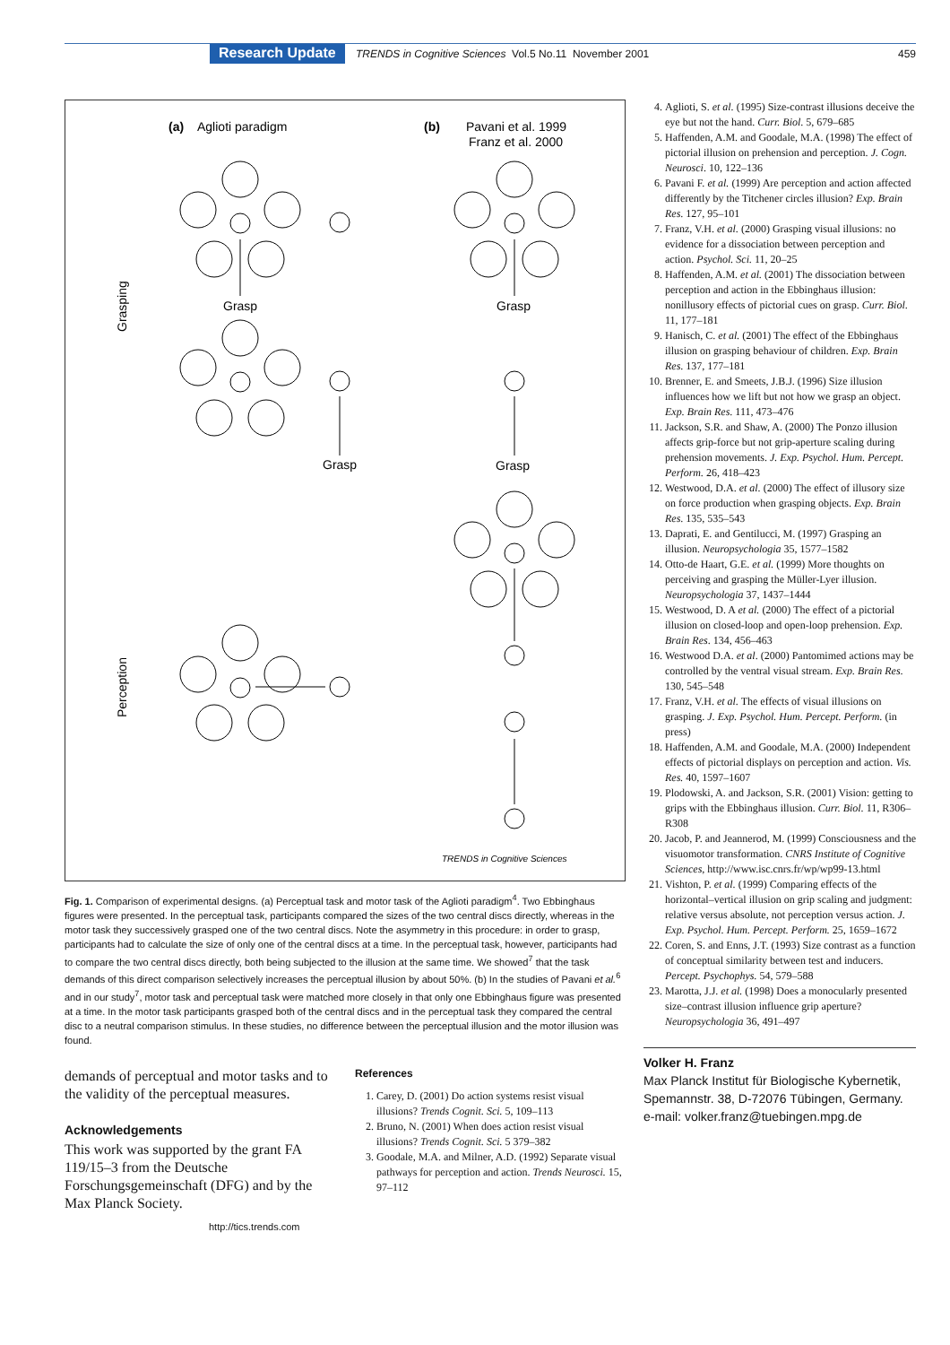Research Update TRENDS in Cognitive Sciences Vol.5 No.11 November 2001 459
(a)
Aglioti paradigm
(b)
Pavani et al. 1999
Franz et al. 2000
Grasping
Perception
Grasp
Grasp
Grasp
Grasp
TRENDS in Cognitive Sciences
Fig. 1. Comparison of experimental designs. (a) Perceptual task and motor task of the Aglioti paradigm<sup>4</sup>. Two Ebbinghaus figures were presented. In the perceptual task, participants compared the sizes of the two central discs directly, whereas in the motor task they successively grasped one of the two central discs. Note the asymmetry in this procedure: in order to grasp, participants had to calculate the size of only one of the central discs at a time. In the perceptual task, however, participants had to compare the two central discs directly, both being subjected to the illusion at the same time. We showed<sup>7</sup> that the task demands of this direct comparison selectively increases the perceptual illusion by about 50%. (b) In the studies of Pavani et al.<sup>6</sup> and in our study<sup>7</sup>, motor task and perceptual task were matched more closely in that only one Ebbinghaus figure was presented at a time. In the motor task participants grasped both of the central discs and in the perceptual task they compared the central disc to a neutral comparison stimulus. In these studies, no difference between the perceptual illusion and the motor illusion was found.
demands of perceptual and motor tasks and to the validity of the perceptual measures.
Acknowledgements
This work was supported by the grant FA 119/15–3 from the Deutsche Forschungsgemeinschaft (DFG) and by the Max Planck Society.
References
1. Carey, D. (2001) Do action systems resist visual illusions? Trends Cognit. Sci. 5, 109–113
2. Bruno, N. (2001) When does action resist visual illusions? Trends Cognit. Sci. 5 379–382
3. Goodale, M.A. and Milner, A.D. (1992) Separate visual pathways for perception and action. Trends Neurosci. 15, 97–112
http://tics.trends.com
4. Aglioti, S. et al. (1995) Size-contrast illusions deceive the eye but not the hand. Curr. Biol. 5, 679–685
5. Haffenden, A.M. and Goodale, M.A. (1998) The effect of pictorial illusion on prehension and perception. J. Cogn. Neurosci. 10, 122–136
6. Pavani F. et al. (1999) Are perception and action affected differently by the Titchener circles illusion? Exp. Brain Res. 127, 95–101
7. Franz, V.H. et al. (2000) Grasping visual illusions: no evidence for a dissociation between perception and action. Psychol. Sci. 11, 20–25
8. Haffenden, A.M. et al. (2001) The dissociation between perception and action in the Ebbinghaus illusion: nonillusory effects of pictorial cues on grasp. Curr. Biol. 11, 177–181
9. Hanisch, C. et al. (2001) The effect of the Ebbinghaus illusion on grasping behaviour of children. Exp. Brain Res. 137, 177–181
10. Brenner, E. and Smeets, J.B.J. (1996) Size illusion influences how we lift but not how we grasp an object. Exp. Brain Res. 111, 473–476
11. Jackson, S.R. and Shaw, A. (2000) The Ponzo illusion affects grip-force but not grip-aperture scaling during prehension movements. J. Exp. Psychol. Hum. Percept. Perform. 26, 418–423
12. Westwood, D.A. et al. (2000) The effect of illusory size on force production when grasping objects. Exp. Brain Res. 135, 535–543
13. Daprati, E. and Gentilucci, M. (1997) Grasping an illusion. Neuropsychologia 35, 1577–1582
14. Otto-de Haart, G.E. et al. (1999) More thoughts on perceiving and grasping the Müller-Lyer illusion. Neuropsychologia 37, 1437–1444
15. Westwood, D. A et al. (2000) The effect of a pictorial illusion on closed-loop and open-loop prehension. Exp. Brain Res. 134, 456–463
16. Westwood D.A. et al. (2000) Pantomimed actions may be controlled by the ventral visual stream. Exp. Brain Res. 130, 545–548
17. Franz, V.H. et al. The effects of visual illusions on grasping. J. Exp. Psychol. Hum. Percept. Perform. (in press)
18. Haffenden, A.M. and Goodale, M.A. (2000) Independent effects of pictorial displays on perception and action. Vis. Res. 40, 1597–1607
19. Plodowski, A. and Jackson, S.R. (2001) Vision: getting to grips with the Ebbinghaus illusion. Curr. Biol. 11, R306–R308
20. Jacob, P. and Jeannerod, M. (1999) Consciousness and the visuomotor transformation. CNRS Institute of Cognitive Sciences, http://www.isc.cnrs.fr/wp/wp99-13.html
21. Vishton, P. et al. (1999) Comparing effects of the horizontal–vertical illusion on grip scaling and judgment: relative versus absolute, not perception versus action. J. Exp. Psychol. Hum. Percept. Perform. 25, 1659–1672
22. Coren, S. and Enns, J.T. (1993) Size contrast as a function of conceptual similarity between test and inducers. Percept. Psychophys. 54, 579–588
23. Marotta, J.J. et al. (1998) Does a monocularly presented size–contrast illusion influence grip aperture? Neuropsychologia 36, 491–497
Volker H. Franz
Max Planck Institut für Biologische Kybernetik, Spemannstr. 38, D-72076 Tübingen, Germany.
e-mail: volker.franz@tuebingen.mpg.de